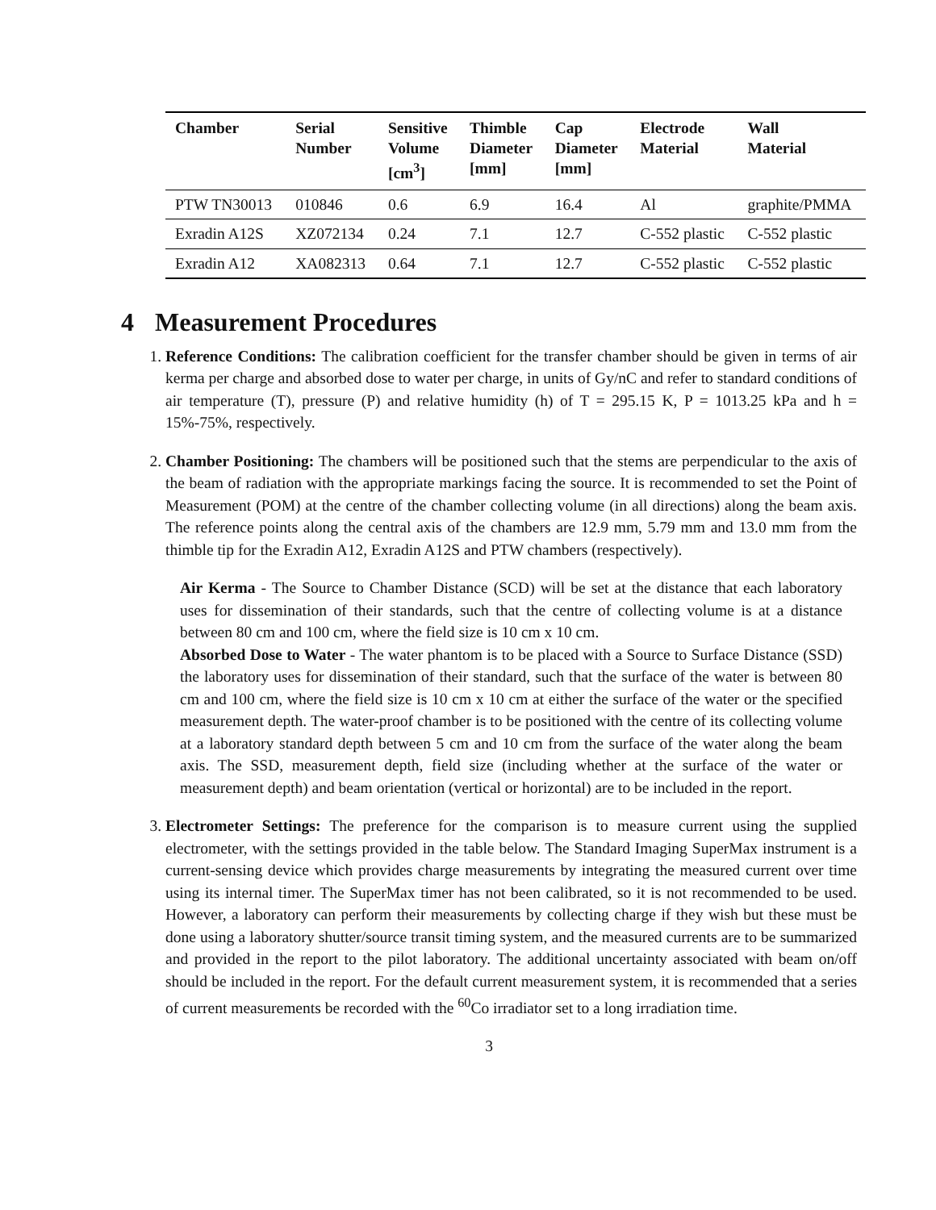| Chamber | Serial Number | Sensitive Volume [cm<sup>3</sup>] | Thimble Diameter [mm] | Cap Diameter [mm] | Electrode Material | Wall Material |
| --- | --- | --- | --- | --- | --- | --- |
| PTW TN30013 | 010846 | 0.6 | 6.9 | 16.4 | Al | graphite/PMMA |
| Exradin A12S | XZ072134 | 0.24 | 7.1 | 12.7 | C-552 plastic | C-552 plastic |
| Exradin A12 | XA082313 | 0.64 | 7.1 | 12.7 | C-552 plastic | C-552 plastic |
4 Measurement Procedures
1. Reference Conditions: The calibration coefficient for the transfer chamber should be given in terms of air kerma per charge and absorbed dose to water per charge, in units of Gy/nC and refer to standard conditions of air temperature (T), pressure (P) and relative humidity (h) of T = 295.15 K, P = 1013.25 kPa and h = 15%-75%, respectively.
2. Chamber Positioning: The chambers will be positioned such that the stems are perpendicular to the axis of the beam of radiation with the appropriate markings facing the source. It is recommended to set the Point of Measurement (POM) at the centre of the chamber collecting volume (in all directions) along the beam axis. The reference points along the central axis of the chambers are 12.9 mm, 5.79 mm and 13.0 mm from the thimble tip for the Exradin A12, Exradin A12S and PTW chambers (respectively).
Air Kerma - The Source to Chamber Distance (SCD) will be set at the distance that each laboratory uses for dissemination of their standards, such that the centre of collecting volume is at a distance between 80 cm and 100 cm, where the field size is 10 cm x 10 cm.
Absorbed Dose to Water - The water phantom is to be placed with a Source to Surface Distance (SSD) the laboratory uses for dissemination of their standard, such that the surface of the water is between 80 cm and 100 cm, where the field size is 10 cm x 10 cm at either the surface of the water or the specified measurement depth. The water-proof chamber is to be positioned with the centre of its collecting volume at a laboratory standard depth between 5 cm and 10 cm from the surface of the water along the beam axis. The SSD, measurement depth, field size (including whether at the surface of the water or measurement depth) and beam orientation (vertical or horizontal) are to be included in the report.
3. Electrometer Settings: The preference for the comparison is to measure current using the supplied electrometer, with the settings provided in the table below. The Standard Imaging SuperMax instrument is a current-sensing device which provides charge measurements by integrating the measured current over time using its internal timer. The SuperMax timer has not been calibrated, so it is not recommended to be used. However, a laboratory can perform their measurements by collecting charge if they wish but these must be done using a laboratory shutter/source transit timing system, and the measured currents are to be summarized and provided in the report to the pilot laboratory. The additional uncertainty associated with beam on/off should be included in the report. For the default current measurement system, it is recommended that a series of current measurements be recorded with the <sup>60</sup>Co irradiator set to a long irradiation time.
3